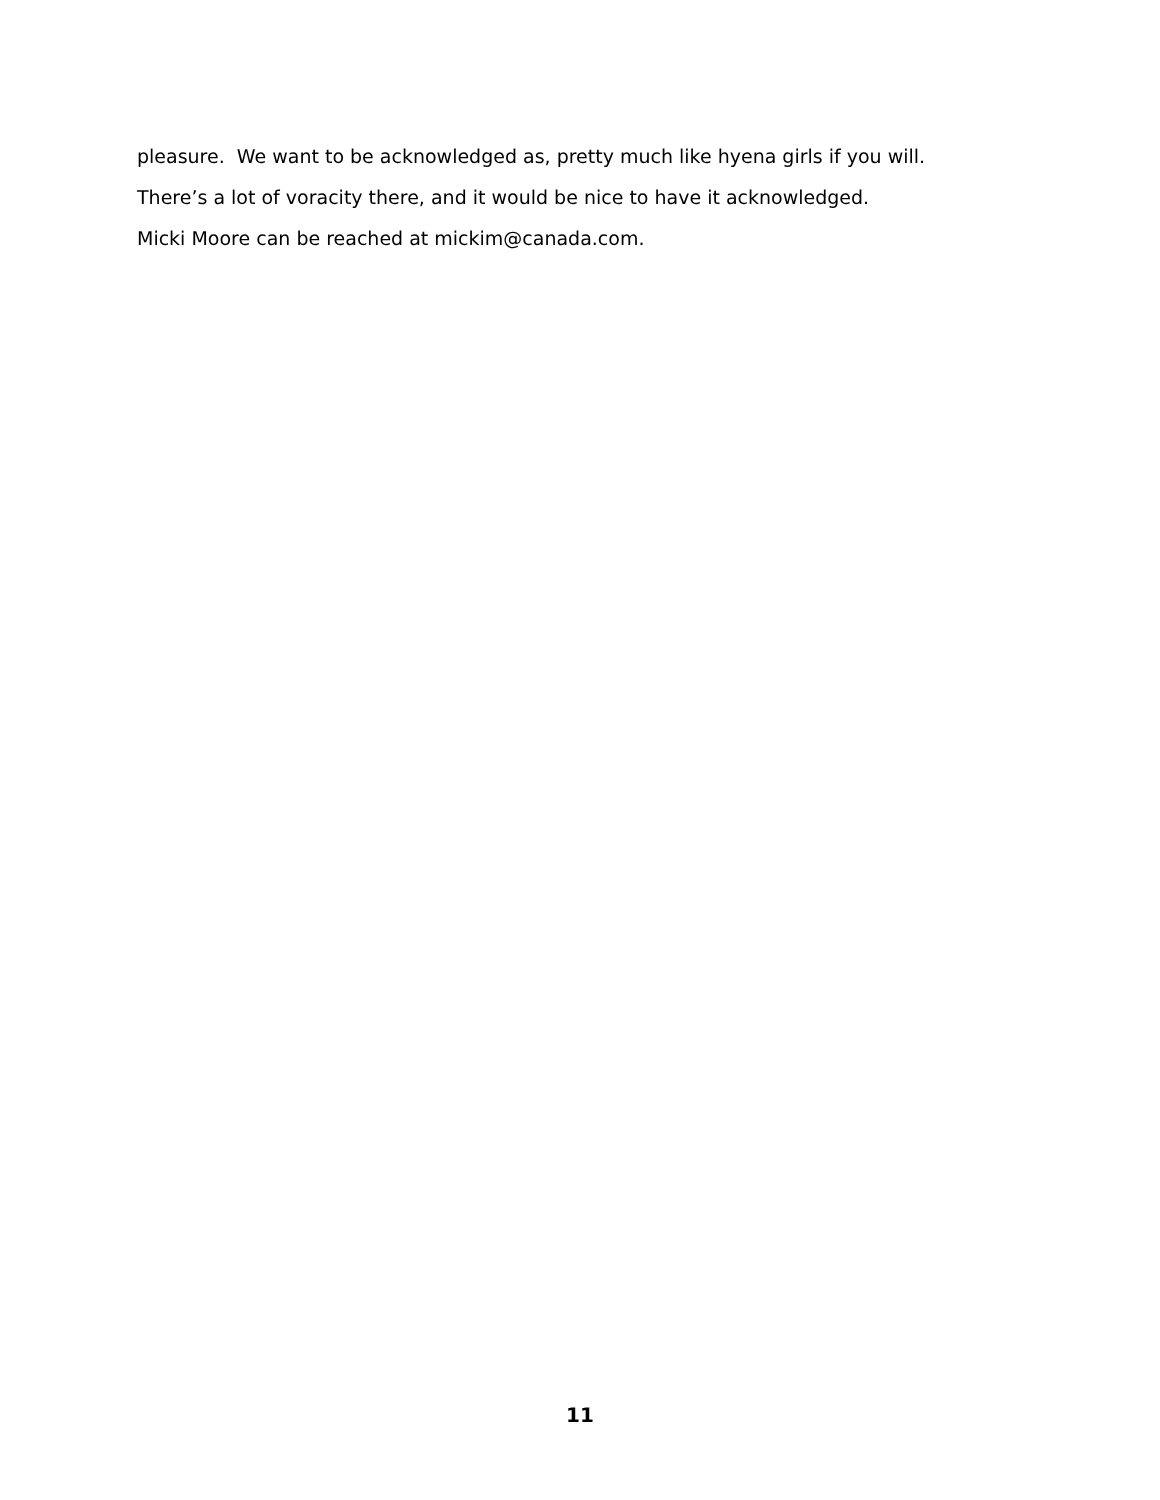pleasure. We want to be acknowledged as, pretty much like hyena girls if you will.
There’s a lot of voracity there, and it would be nice to have it acknowledged.
Micki Moore can be reached at mickim@canada.com.
11